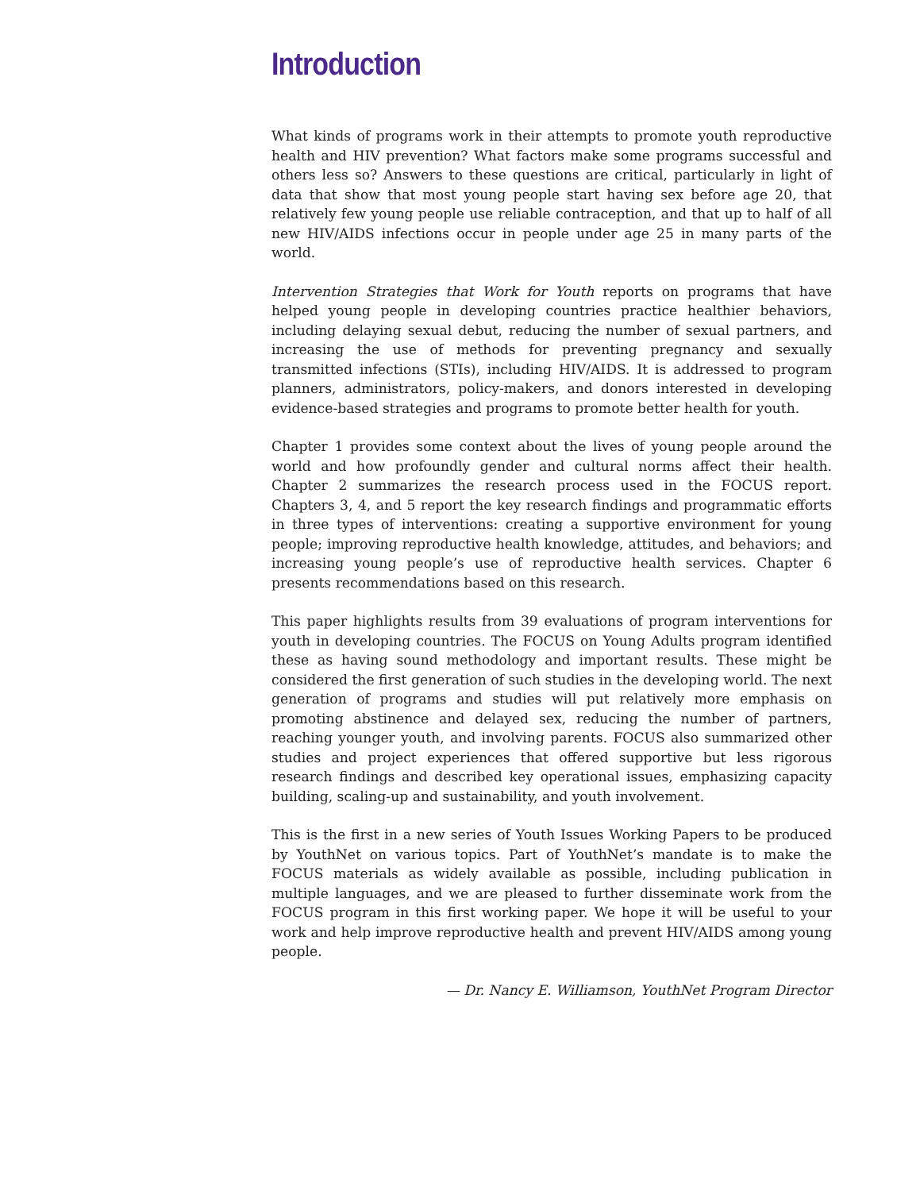Introduction
What kinds of programs work in their attempts to promote youth reproductive health and HIV prevention? What factors make some programs successful and others less so? Answers to these questions are critical, particularly in light of data that show that most young people start having sex before age 20, that relatively few young people use reliable contraception, and that up to half of all new HIV/AIDS infections occur in people under age 25 in many parts of the world.
Intervention Strategies that Work for Youth reports on programs that have helped young people in developing countries practice healthier behaviors, including delaying sexual debut, reducing the number of sexual partners, and increasing the use of methods for preventing pregnancy and sexually transmitted infections (STIs), including HIV/AIDS. It is addressed to program planners, administrators, policy-makers, and donors interested in developing evidence-based strategies and programs to promote better health for youth.
Chapter 1 provides some context about the lives of young people around the world and how profoundly gender and cultural norms affect their health. Chapter 2 summarizes the research process used in the FOCUS report. Chapters 3, 4, and 5 report the key research findings and programmatic efforts in three types of interventions: creating a supportive environment for young people; improving reproductive health knowledge, attitudes, and behaviors; and increasing young people’s use of reproductive health services. Chapter 6 presents recommendations based on this research.
This paper highlights results from 39 evaluations of program interventions for youth in developing countries. The FOCUS on Young Adults program identified these as having sound methodology and important results. These might be considered the first generation of such studies in the developing world. The next generation of programs and studies will put relatively more emphasis on promoting abstinence and delayed sex, reducing the number of partners, reaching younger youth, and involving parents. FOCUS also summarized other studies and project experiences that offered supportive but less rigorous research findings and described key operational issues, emphasizing capacity building, scaling-up and sustainability, and youth involvement.
This is the first in a new series of Youth Issues Working Papers to be produced by YouthNet on various topics. Part of YouthNet’s mandate is to make the FOCUS materials as widely available as possible, including publication in multiple languages, and we are pleased to further disseminate work from the FOCUS program in this first working paper. We hope it will be useful to your work and help improve reproductive health and prevent HIV/AIDS among young people.
— Dr. Nancy E. Williamson, YouthNet Program Director